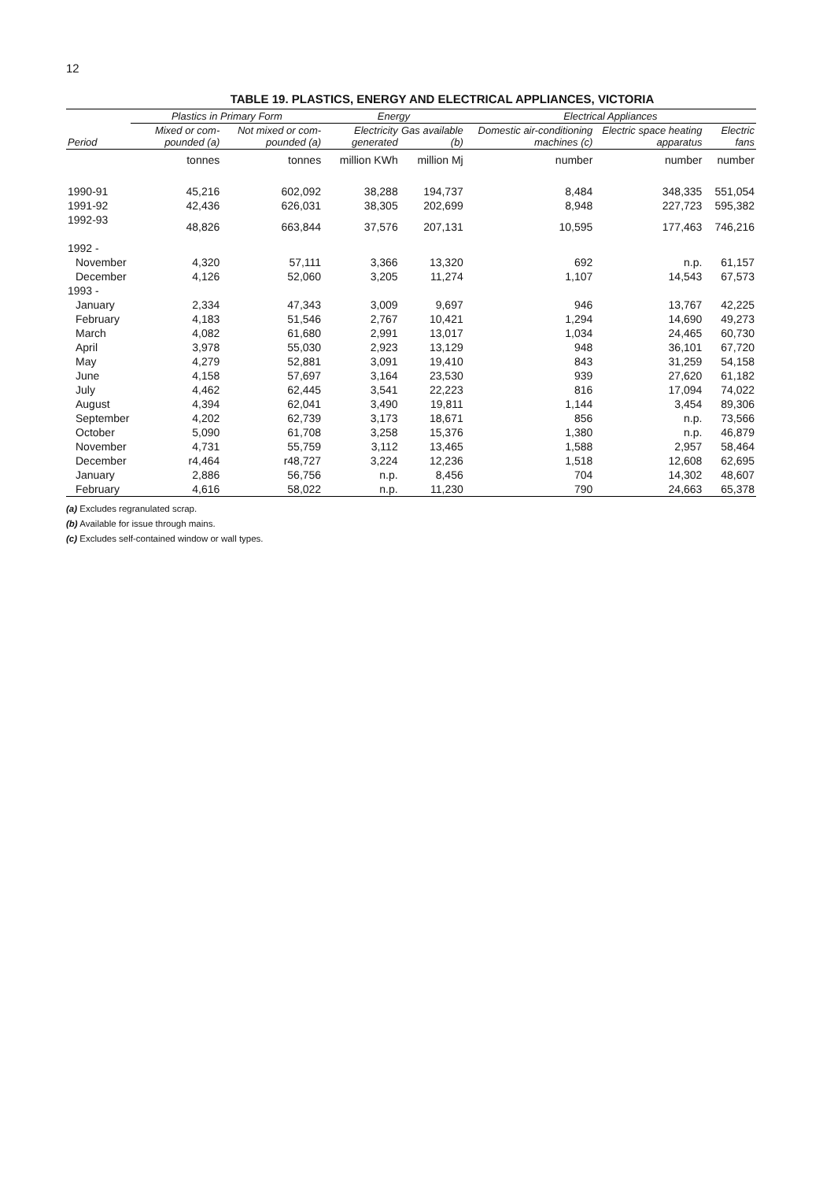12
TABLE 19. PLASTICS, ENERGY AND ELECTRICAL APPLIANCES, VICTORIA
| | Plastics in Primary Form | | Energy | | Electrical Appliances | | |
| --- | --- | --- | --- | --- | --- | --- | --- |
| Period | Mixed or com-pounded (a) | Not mixed or com-pounded (a) | Electricity generated | Gas available (b) | Domestic air-conditioning machines (c) | Electric space heating apparatus | Electric fans |
| | tonnes | tonnes | million KWh | million Mj | number | number | number |
| 1990-91 | 45,216 | 602,092 | 38,288 | 194,737 | 8,484 | 348,335 | 551,054 |
| 1991-92 | 42,436 | 626,031 | 38,305 | 202,699 | 8,948 | 227,723 | 595,382 |
| 1992-93 | 48,826 | 663,844 | 37,576 | 207,131 | 10,595 | 177,463 | 746,216 |
| 1992 - | | | | | | | |
| November | 4,320 | 57,111 | 3,366 | 13,320 | 692 | n.p. | 61,157 |
| December | 4,126 | 52,060 | 3,205 | 11,274 | 1,107 | 14,543 | 67,573 |
| 1993 - | | | | | | | |
| January | 2,334 | 47,343 | 3,009 | 9,697 | 946 | 13,767 | 42,225 |
| February | 4,183 | 51,546 | 2,767 | 10,421 | 1,294 | 14,690 | 49,273 |
| March | 4,082 | 61,680 | 2,991 | 13,017 | 1,034 | 24,465 | 60,730 |
| April | 3,978 | 55,030 | 2,923 | 13,129 | 948 | 36,101 | 67,720 |
| May | 4,279 | 52,881 | 3,091 | 19,410 | 843 | 31,259 | 54,158 |
| June | 4,158 | 57,697 | 3,164 | 23,530 | 939 | 27,620 | 61,182 |
| July | 4,462 | 62,445 | 3,541 | 22,223 | 816 | 17,094 | 74,022 |
| August | 4,394 | 62,041 | 3,490 | 19,811 | 1,144 | 3,454 | 89,306 |
| September | 4,202 | 62,739 | 3,173 | 18,671 | 856 | n.p. | 73,566 |
| October | 5,090 | 61,708 | 3,258 | 15,376 | 1,380 | n.p. | 46,879 |
| November | 4,731 | 55,759 | 3,112 | 13,465 | 1,588 | 2,957 | 58,464 |
| December | r4,464 | r48,727 | 3,224 | 12,236 | 1,518 | 12,608 | 62,695 |
| January | 2,886 | 56,756 | n.p. | 8,456 | 704 | 14,302 | 48,607 |
| February | 4,616 | 58,022 | n.p. | 11,230 | 790 | 24,663 | 65,378 |
(a) Excludes regranulated scrap.
(b) Available for issue through mains.
(c) Excludes self-contained window or wall types.